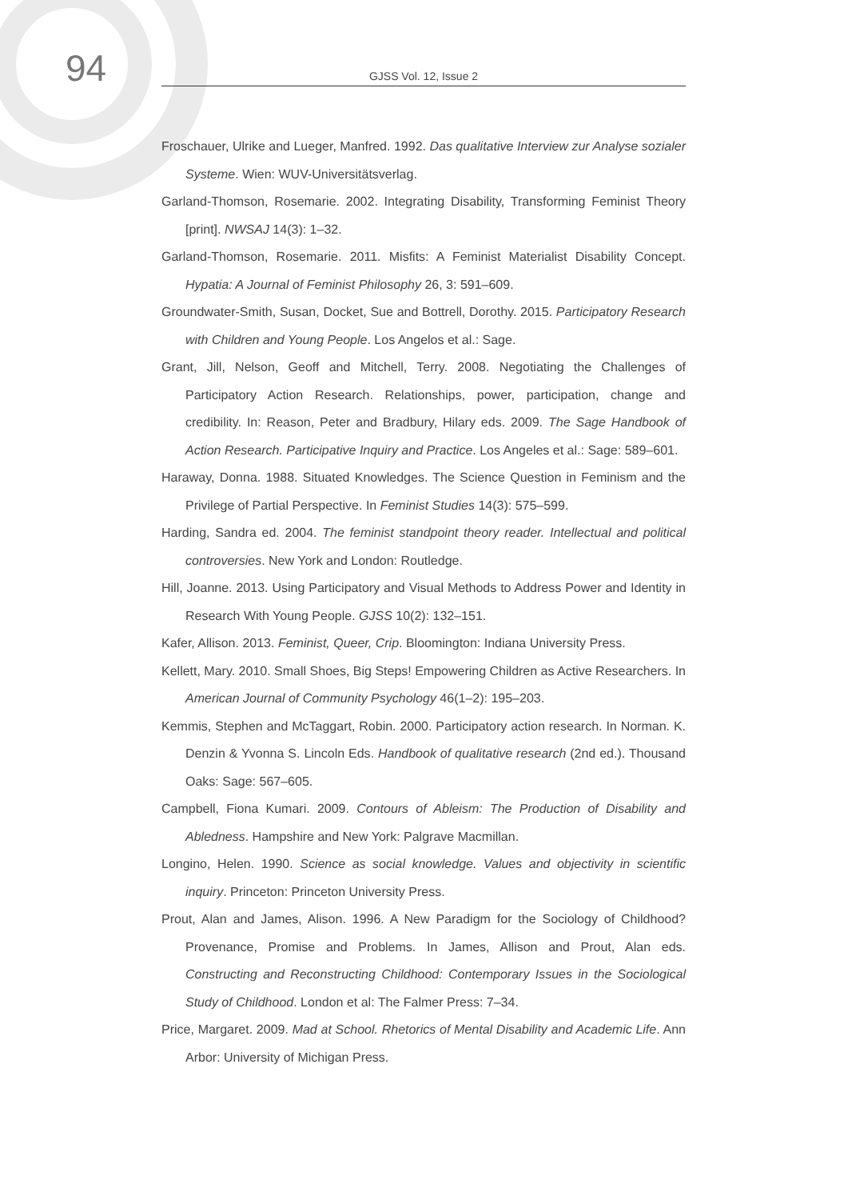94
GJSS Vol. 12, Issue 2
Froschauer, Ulrike and Lueger, Manfred. 1992. Das qualitative Interview zur Analyse sozialer Systeme. Wien: WUV-Universitätsverlag.
Garland-Thomson, Rosemarie. 2002. Integrating Disability, Transforming Feminist Theory [print]. NWSAJ 14(3): 1–32.
Garland-Thomson, Rosemarie. 2011. Misfits: A Feminist Materialist Disability Concept. Hypatia: A Journal of Feminist Philosophy 26, 3: 591–609.
Groundwater-Smith, Susan, Docket, Sue and Bottrell, Dorothy. 2015. Participatory Research with Children and Young People. Los Angelos et al.: Sage.
Grant, Jill, Nelson, Geoff and Mitchell, Terry. 2008. Negotiating the Challenges of Participatory Action Research. Relationships, power, participation, change and credibility. In: Reason, Peter and Bradbury, Hilary eds. 2009. The Sage Handbook of Action Research. Participative Inquiry and Practice. Los Angeles et al.: Sage: 589–601.
Haraway, Donna. 1988. Situated Knowledges. The Science Question in Feminism and the Privilege of Partial Perspective. In Feminist Studies 14(3): 575–599.
Harding, Sandra ed. 2004. The feminist standpoint theory reader. Intellectual and political controversies. New York and London: Routledge.
Hill, Joanne. 2013. Using Participatory and Visual Methods to Address Power and Identity in Research With Young People. GJSS 10(2): 132–151.
Kafer, Allison. 2013. Feminist, Queer, Crip. Bloomington: Indiana University Press.
Kellett, Mary. 2010. Small Shoes, Big Steps! Empowering Children as Active Researchers. In American Journal of Community Psychology 46(1–2): 195–203.
Kemmis, Stephen and McTaggart, Robin. 2000. Participatory action research. In Norman. K. Denzin & Yvonna S. Lincoln Eds. Handbook of qualitative research (2nd ed.). Thousand Oaks: Sage: 567–605.
Campbell, Fiona Kumari. 2009. Contours of Ableism: The Production of Disability and Abledness. Hampshire and New York: Palgrave Macmillan.
Longino, Helen. 1990. Science as social knowledge. Values and objectivity in scientific inquiry. Princeton: Princeton University Press.
Prout, Alan and James, Alison. 1996. A New Paradigm for the Sociology of Childhood? Provenance, Promise and Problems. In James, Allison and Prout, Alan eds. Constructing and Reconstructing Childhood: Contemporary Issues in the Sociological Study of Childhood. London et al: The Falmer Press: 7–34.
Price, Margaret. 2009. Mad at School. Rhetorics of Mental Disability and Academic Life. Ann Arbor: University of Michigan Press.